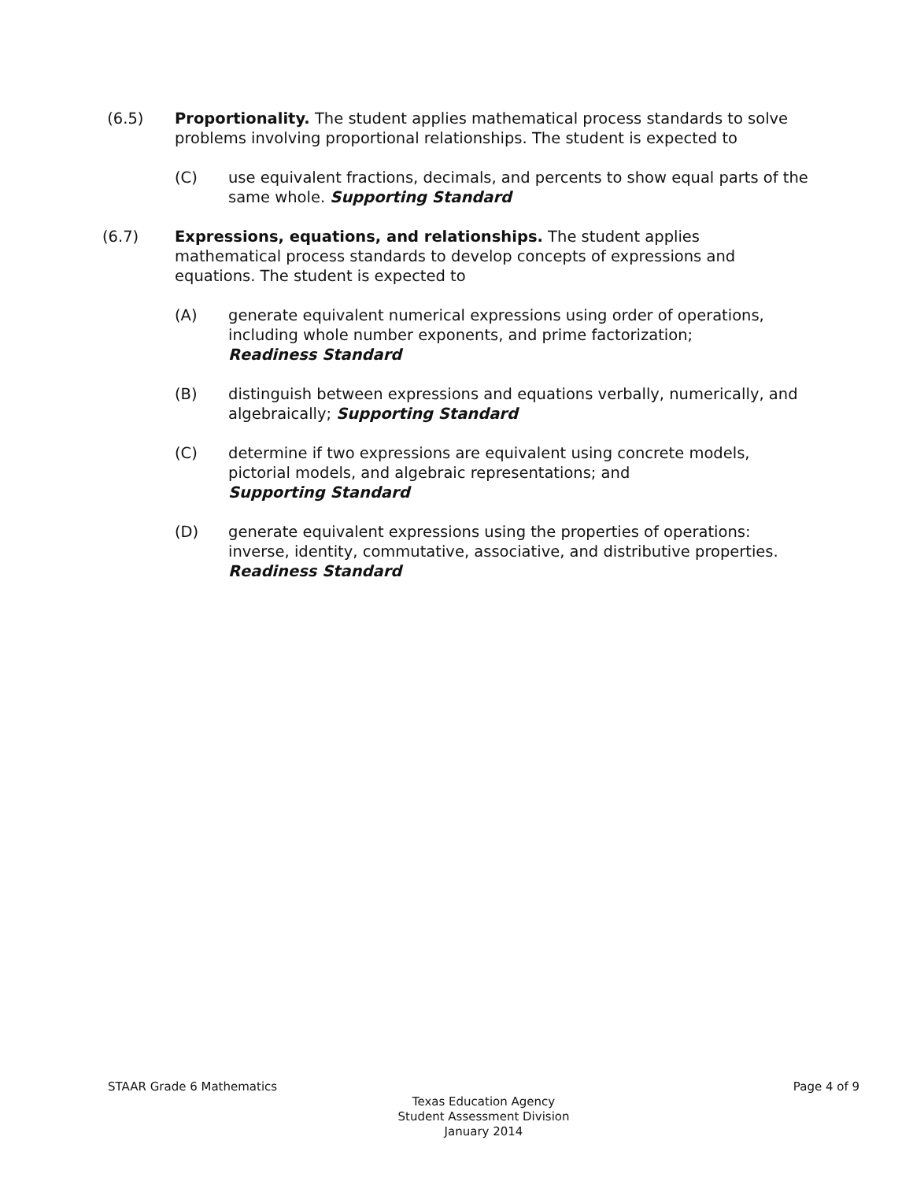(6.5) Proportionality. The student applies mathematical process standards to solve problems involving proportional relationships. The student is expected to
(C) use equivalent fractions, decimals, and percents to show equal parts of the same whole. Supporting Standard
(6.7) Expressions, equations, and relationships. The student applies mathematical process standards to develop concepts of expressions and equations. The student is expected to
(A) generate equivalent numerical expressions using order of operations, including whole number exponents, and prime factorization;
Readiness Standard
(B) distinguish between expressions and equations verbally, numerically, and algebraically; Supporting Standard
(C) determine if two expressions are equivalent using concrete models, pictorial models, and algebraic representations; and
Supporting Standard
(D) generate equivalent expressions using the properties of operations: inverse, identity, commutative, associative, and distributive properties. Readiness Standard
STAAR Grade 6 Mathematics Page 4 of 9
Texas Education Agency
Student Assessment Division
January 2014